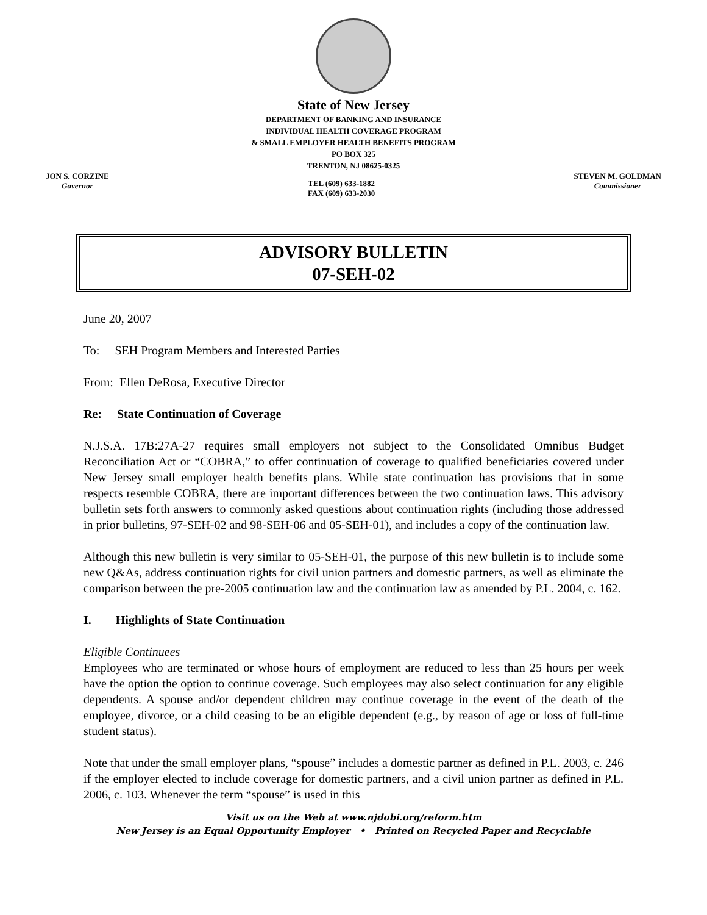State of New Jersey
DEPARTMENT OF BANKING AND INSURANCE
INDIVIDUAL HEALTH COVERAGE PROGRAM
& SMALL EMPLOYER HEALTH BENEFITS PROGRAM
PO BOX 325
TRENTON, NJ 08625-0325
JON S. CORZINE
Governor
TEL (609) 633-1882
FAX (609) 633-2030
STEVEN M. GOLDMAN
Commissioner
ADVISORY BULLETIN
07-SEH-02
June 20, 2007
To: SEH Program Members and Interested Parties
From: Ellen DeRosa, Executive Director
Re: State Continuation of Coverage
N.J.S.A. 17B:27A-27 requires small employers not subject to the Consolidated Omnibus Budget Reconciliation Act or “COBRA,” to offer continuation of coverage to qualified beneficiaries covered under New Jersey small employer health benefits plans. While state continuation has provisions that in some respects resemble COBRA, there are important differences between the two continuation laws. This advisory bulletin sets forth answers to commonly asked questions about continuation rights (including those addressed in prior bulletins, 97-SEH-02 and 98-SEH-06 and 05-SEH-01), and includes a copy of the continuation law.
Although this new bulletin is very similar to 05-SEH-01, the purpose of this new bulletin is to include some new Q&As, address continuation rights for civil union partners and domestic partners, as well as eliminate the comparison between the pre-2005 continuation law and the continuation law as amended by P.L. 2004, c. 162.
I. Highlights of State Continuation
Eligible Continuees
Employees who are terminated or whose hours of employment are reduced to less than 25 hours per week have the option the option to continue coverage. Such employees may also select continuation for any eligible dependents. A spouse and/or dependent children may continue coverage in the event of the death of the employee, divorce, or a child ceasing to be an eligible dependent (e.g., by reason of age or loss of full-time student status).
Note that under the small employer plans, “spouse” includes a domestic partner as defined in P.L. 2003, c. 246 if the employer elected to include coverage for domestic partners, and a civil union partner as defined in P.L. 2006, c. 103. Whenever the term “spouse” is used in this
Visit us on the Web at www.njdobi.org/reform.htm
New Jersey is an Equal Opportunity Employer • Printed on Recycled Paper and Recyclable